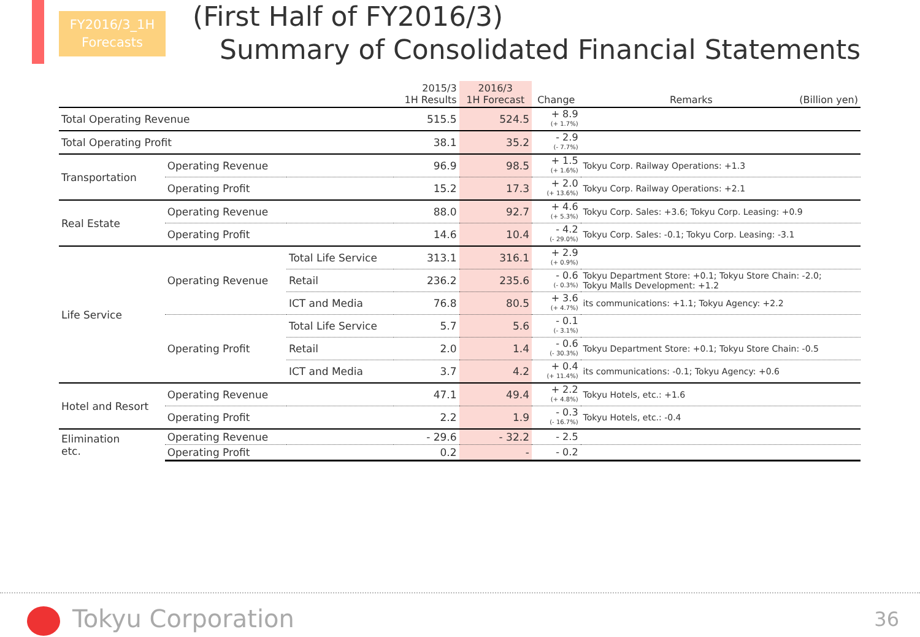FY2016/3_1H
Forecasts
(First Half of FY2016/3)
Summary of Consolidated Financial Statements
| | | | 2015/3 1H Results | 2016/3 1H Forecast | Change | Remarks (Billion yen) |
| --- | --- | --- | --- | --- | --- | --- |
| Total Operating Revenue | | | 515.5 | 524.5 | + 8.9 (+ 1.7%) | |
| Total Operating Profit | | | 38.1 | 35.2 | - 2.9 (- 7.7%) | |
| Transportation | Operating Revenue | | 96.9 | 98.5 | + 1.5 (+ 1.6%) | Tokyu Corp. Railway Operations: +1.3 |
| | Operating Profit | | 15.2 | 17.3 | + 2.0 (+ 13.6%) | Tokyu Corp. Railway Operations: +2.1 |
| Real Estate | Operating Revenue | | 88.0 | 92.7 | + 4.6 (+ 5.3%) | Tokyu Corp. Sales: +3.6; Tokyu Corp. Leasing: +0.9 |
| | Operating Profit | | 14.6 | 10.4 | - 4.2 (- 29.0%) | Tokyu Corp. Sales: -0.1; Tokyu Corp. Leasing: -3.1 |
| Life Service | Operating Revenue | Total Life Service | 313.1 | 316.1 | + 2.9 (+ 0.9%) | |
| | | Retail | 236.2 | 235.6 | - 0.6 (- 0.3%) | Tokyu Department Store: +0.1; Tokyu Store Chain: -2.0; Tokyu Malls Development: +1.2 |
| | | ICT and Media | 76.8 | 80.5 | + 3.6 (+ 4.7%) | its communications: +1.1; Tokyu Agency: +2.2 |
| | Operating Profit | Total Life Service | 5.7 | 5.6 | - 0.1 (- 3.1%) | |
| | | Retail | 2.0 | 1.4 | - 0.6 (- 30.3%) | Tokyu Department Store: +0.1; Tokyu Store Chain: -0.5 |
| | | ICT and Media | 3.7 | 4.2 | + 0.4 (+ 11.4%) | its communications: -0.1; Tokyu Agency: +0.6 |
| Hotel and Resort | Operating Revenue | | 47.1 | 49.4 | + 2.2 (+ 4.8%) | Tokyu Hotels, etc.: +1.6 |
| | Operating Profit | | 2.2 | 1.9 | - 0.3 (- 16.7%) | Tokyu Hotels, etc.: -0.4 |
| Elimination etc. | Operating Revenue | | - 29.6 | - 32.2 | - 2.5 | |
| | Operating Profit | | 0.2 | - | - 0.2 | |
Tokyu Corporation 36